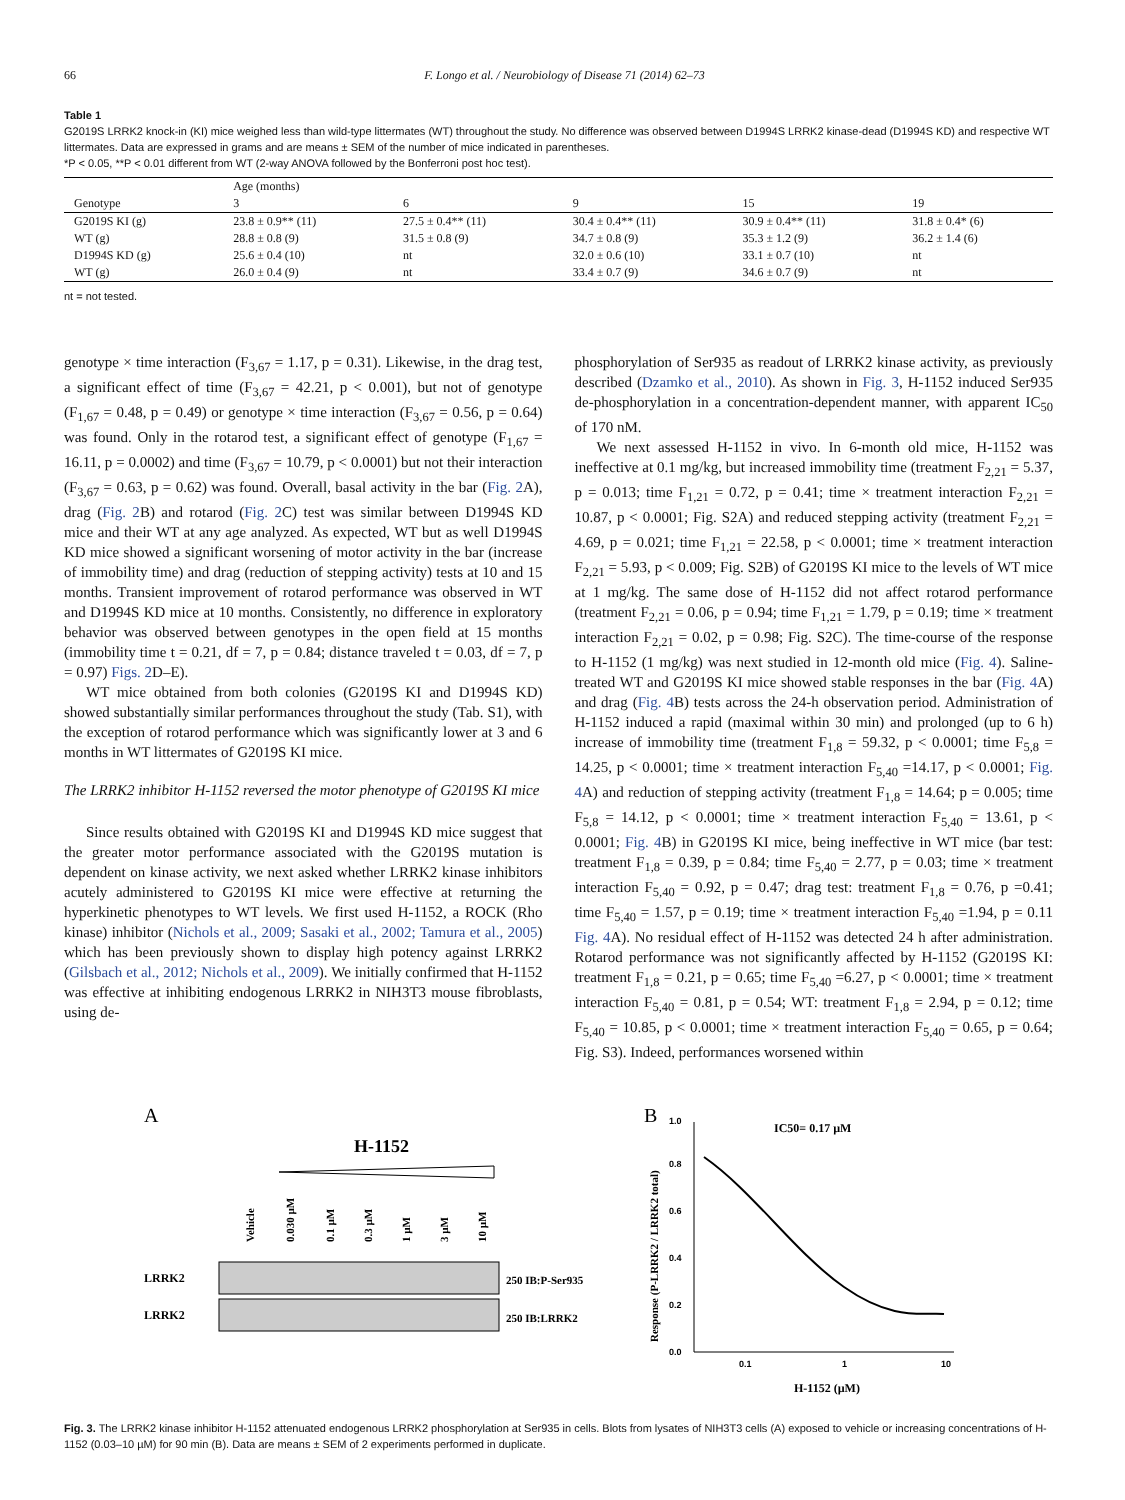66 F. Longo et al. / Neurobiology of Disease 71 (2014) 62–73
Table 1
G2019S LRRK2 knock-in (KI) mice weighed less than wild-type littermates (WT) throughout the study. No difference was observed between D1994S LRRK2 kinase-dead (D1994S KD) and respective WT littermates. Data are expressed in grams and are means ± SEM of the number of mice indicated in parentheses.
*P < 0.05, **P < 0.01 different from WT (2-way ANOVA followed by the Bonferroni post hoc test).
| | Age (months) | | | | |
| --- | --- | --- | --- | --- | --- |
| Genotype | 3 | 6 | 9 | 15 | 19 |
| G2019S KI (g) | 23.8 ± 0.9** (11) | 27.5 ± 0.4** (11) | 30.4 ± 0.4** (11) | 30.9 ± 0.4** (11) | 31.8 ± 0.4* (6) |
| WT (g) | 28.8 ± 0.8 (9) | 31.5 ± 0.8 (9) | 34.7 ± 0.8 (9) | 35.3 ± 1.2 (9) | 36.2 ± 1.4 (6) |
| D1994S KD (g) | 25.6 ± 0.4 (10) | nt | 32.0 ± 0.6 (10) | 33.1 ± 0.7 (10) | nt |
| WT (g) | 26.0 ± 0.4 (9) | nt | 33.4 ± 0.7 (9) | 34.6 ± 0.7 (9) | nt |
nt = not tested.
genotype × time interaction (F<sub>3,67</sub> = 1.17, p = 0.31). Likewise, in the drag test, a significant effect of time (F<sub>3,67</sub> = 42.21, p < 0.001), but not of genotype (F<sub>1,67</sub> = 0.48, p = 0.49) or genotype × time interaction (F<sub>3,67</sub> = 0.56, p = 0.64) was found. Only in the rotarod test, a significant effect of genotype (F<sub>1,67</sub> = 16.11, p = 0.0002) and time (F<sub>3,67</sub> = 10.79, p < 0.0001) but not their interaction (F<sub>3,67</sub> = 0.63, p = 0.62) was found. Overall, basal activity in the bar (Fig. 2 A), drag (Fig. 2 B) and rotarod (Fig. 2 C) test was similar between D1994S KD mice and their WT at any age analyzed. As expected, WT but as well D1994S KD mice showed a significant worsening of motor activity in the bar (increase of immobility time) and drag (reduction of stepping activity) tests at 10 and 15 months. Transient improvement of rotarod performance was observed in WT and D1994S KD mice at 10 months. Consistently, no difference in exploratory behavior was observed between genotypes in the open field at 15 months (immobility time t = 0.21, df = 7, p = 0.84; distance traveled t = 0.03, df = 7, p = 0.97) Figs. 2 D–E).
WT mice obtained from both colonies (G2019S KI and D1994S KD) showed substantially similar performances throughout the study (Tab. S1), with the exception of rotarod performance which was significantly lower at 3 and 6 months in WT littermates of G2019S KI mice.
The LRRK2 inhibitor H-1152 reversed the motor phenotype of G2019S KI mice
Since results obtained with G2019S KI and D1994S KD mice suggest that the greater motor performance associated with the G2019S mutation is dependent on kinase activity, we next asked whether LRRK2 kinase inhibitors acutely administered to G2019S KI mice were effective at returning the hyperkinetic phenotypes to WT levels. We first used H-1152, a ROCK (Rho kinase) inhibitor (Nichols et al., 2009; Sasaki et al., 2002; Tamura et al., 2005) which has been previously shown to display high potency against LRRK2 (Gilsbach et al., 2012; Nichols et al., 2009). We initially confirmed that H-1152 was effective at inhibiting endogenous LRRK2 in NIH3T3 mouse fibroblasts, using de-
phosphorylation of Ser935 as readout of LRRK2 kinase activity, as previously described (Dzamko et al., 2010). As shown in Fig. 3, H-1152 induced Ser935 de-phosphorylation in a concentration-dependent manner, with apparent IC<sub>50</sub> of 170 nM.
We next assessed H-1152 in vivo. In 6-month old mice, H-1152 was ineffective at 0.1 mg/kg, but increased immobility time (treatment F<sub>2,21</sub> = 5.37, p = 0.013; time F<sub>1,21</sub> = 0.72, p = 0.41; time × treatment interaction F<sub>2,21</sub> = 10.87, p < 0.0001; Fig. S2A) and reduced stepping activity (treatment F<sub>2,21</sub> = 4.69, p = 0.021; time F<sub>1,21</sub> = 22.58, p < 0.0001; time × treatment interaction F<sub>2,21</sub> = 5.93, p < 0.009; Fig. S2B) of G2019S KI mice to the levels of WT mice at 1 mg/kg. The same dose of H-1152 did not affect rotarod performance (treatment F<sub>2,21</sub> = 0.06, p = 0.94; time F<sub>1,21</sub> = 1.79, p = 0.19; time × treatment interaction F<sub>2,21</sub> = 0.02, p = 0.98; Fig. S2C). The time-course of the response to H-1152 (1 mg/kg) was next studied in 12-month old mice (Fig. 4). Saline-treated WT and G2019S KI mice showed stable responses in the bar (Fig. 4 A) and drag (Fig. 4 B) tests across the 24-h observation period. Administration of H-1152 induced a rapid (maximal within 30 min) and prolonged (up to 6 h) increase of immobility time (treatment F<sub>1,8</sub> = 59.32, p < 0.0001; time F<sub>5,8</sub> = 14.25, p < 0.0001; time × treatment interaction F<sub>5,40</sub> =14.17, p < 0.0001; Fig. 4 A) and reduction of stepping activity (treatment F<sub>1,8</sub> = 14.64; p = 0.005; time F<sub>5,8</sub> = 14.12, p < 0.0001; time × treatment interaction F<sub>5,40</sub> = 13.61, p < 0.0001; Fig. 4 B) in G2019S KI mice, being ineffective in WT mice (bar test: treatment F<sub>1,8</sub> = 0.39, p = 0.84; time F<sub>5,40</sub> = 2.77, p = 0.03; time × treatment interaction F<sub>5,40</sub> = 0.92, p = 0.47; drag test: treatment F<sub>1,8</sub> = 0.76, p =0.41; time F<sub>5,40</sub> = 1.57, p = 0.19; time × treatment interaction F<sub>5,40</sub> =1.94, p = 0.11 Fig. 4 A). No residual effect of H-1152 was detected 24 h after administration. Rotarod performance was not significantly affected by H-1152 (G2019S KI: treatment F<sub>1,8</sub> = 0.21, p = 0.65; time F<sub>5,40</sub> =6.27, p < 0.0001; time × treatment interaction F<sub>5,40</sub> = 0.81, p = 0.54; WT: treatment F<sub>1,8</sub> = 2.94, p = 0.12; time F<sub>5,40</sub> = 10.85, p < 0.0001; time × treatment interaction F<sub>5,40</sub> = 0.65, p = 0.64; Fig. S3). Indeed, performances worsened within
A
H-1152
Vehicle
0.030 µM
0.1 µM
0.3 µM
1 µM
3 µM
10 µM
LRRK2
LRRK2
250 IB:P-Ser935
250 IB:LRRK2
B
IC50= 0.17 µM
0.0
0.2
0.4
0.6
0.8
1.0
0.1
1
10
H-1152 (µM)
Response (P-LRRK2 / LRRK2 total)
Fig. 3. The LRRK2 kinase inhibitor H-1152 attenuated endogenous LRRK2 phosphorylation at Ser935 in cells. Blots from lysates of NIH3T3 cells (A) exposed to vehicle or increasing concentrations of H-1152 (0.03–10 µM) for 90 min (B). Data are means ± SEM of 2 experiments performed in duplicate.